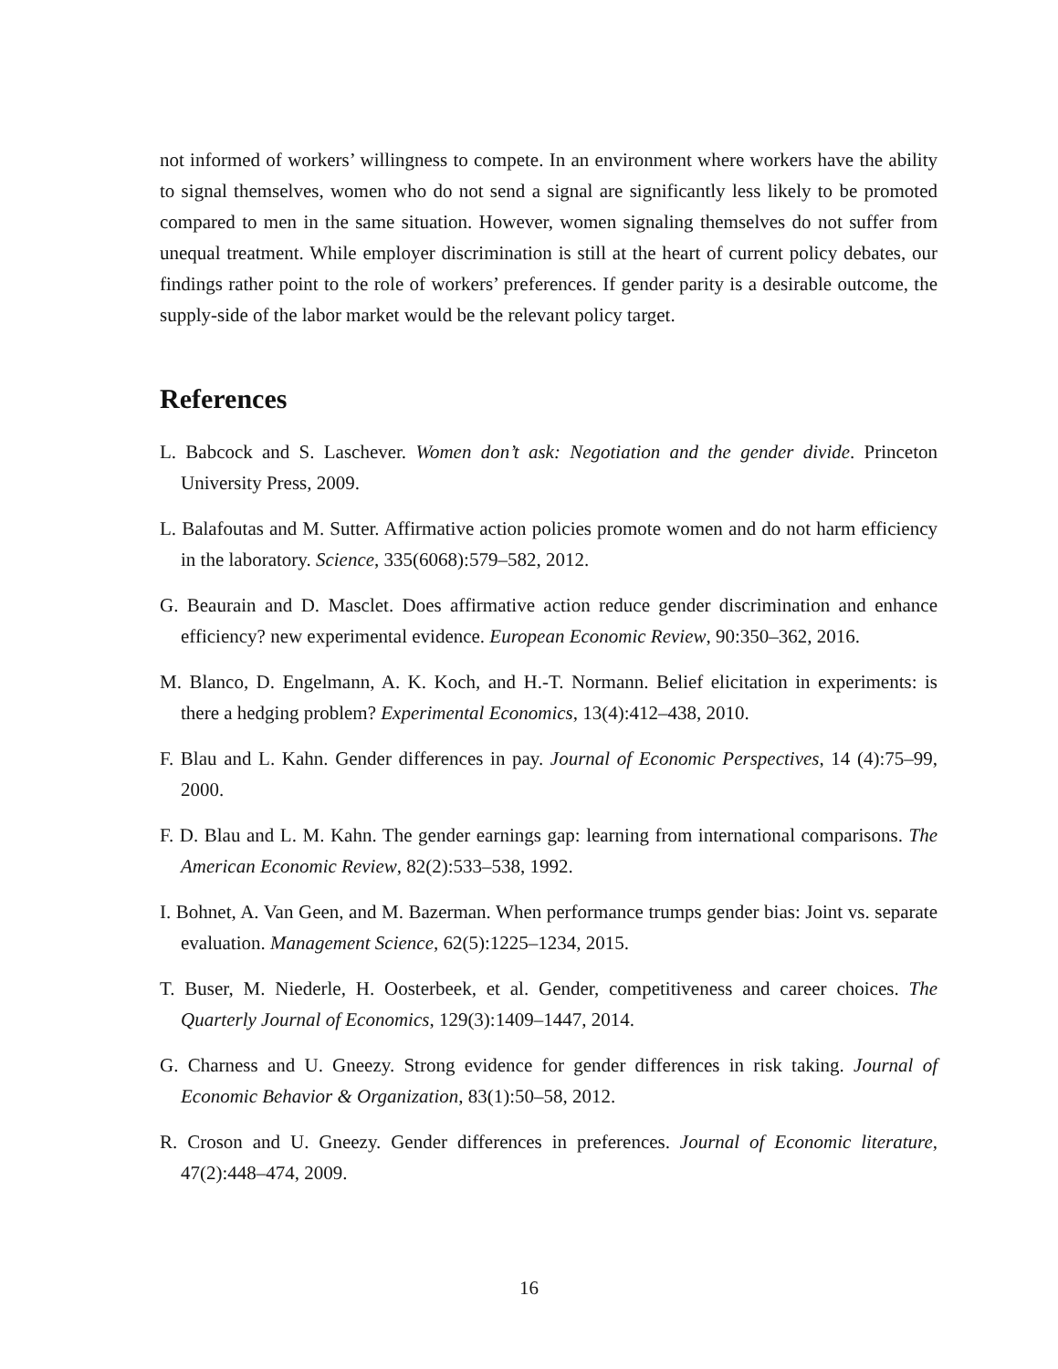not informed of workers’ willingness to compete. In an environment where workers have the ability to signal themselves, women who do not send a signal are significantly less likely to be promoted compared to men in the same situation. However, women signaling themselves do not suffer from unequal treatment. While employer discrimination is still at the heart of current policy debates, our findings rather point to the role of workers’ preferences. If gender parity is a desirable outcome, the supply-side of the labor market would be the relevant policy target.
References
L. Babcock and S. Laschever. Women don’t ask: Negotiation and the gender divide. Princeton University Press, 2009.
L. Balafoutas and M. Sutter. Affirmative action policies promote women and do not harm efficiency in the laboratory. Science, 335(6068):579–582, 2012.
G. Beaurain and D. Masclet. Does affirmative action reduce gender discrimination and enhance efficiency? new experimental evidence. European Economic Review, 90:350–362, 2016.
M. Blanco, D. Engelmann, A. K. Koch, and H.-T. Normann. Belief elicitation in experiments: is there a hedging problem? Experimental Economics, 13(4):412–438, 2010.
F. Blau and L. Kahn. Gender differences in pay. Journal of Economic Perspectives, 14 (4):75–99, 2000.
F. D. Blau and L. M. Kahn. The gender earnings gap: learning from international comparisons. The American Economic Review, 82(2):533–538, 1992.
I. Bohnet, A. Van Geen, and M. Bazerman. When performance trumps gender bias: Joint vs. separate evaluation. Management Science, 62(5):1225–1234, 2015.
T. Buser, M. Niederle, H. Oosterbeek, et al. Gender, competitiveness and career choices. The Quarterly Journal of Economics, 129(3):1409–1447, 2014.
G. Charness and U. Gneezy. Strong evidence for gender differences in risk taking. Journal of Economic Behavior & Organization, 83(1):50–58, 2012.
R. Croson and U. Gneezy. Gender differences in preferences. Journal of Economic literature, 47(2):448–474, 2009.
16